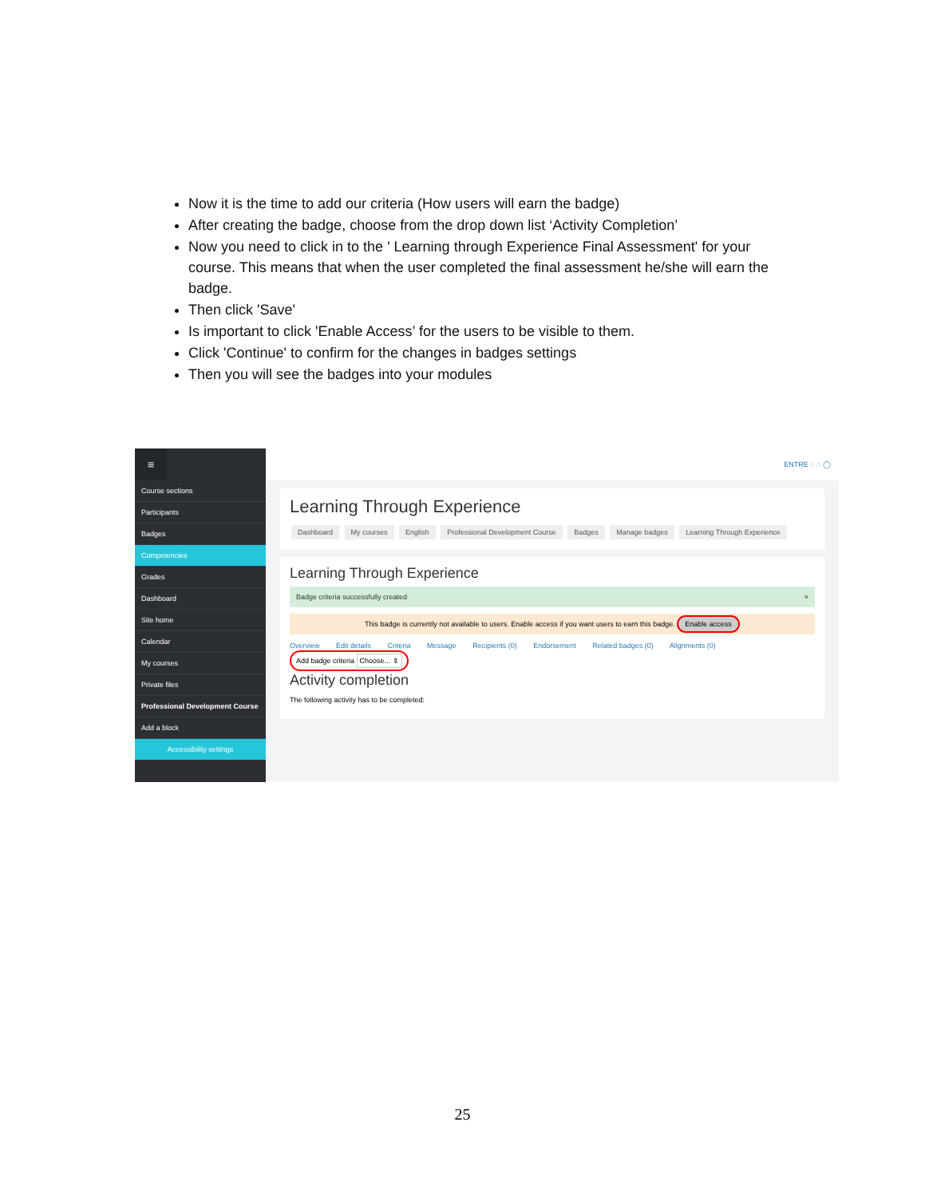Now it is the time to add our criteria (How users will earn the badge)
After creating the badge, choose from the drop down list ‘Activity Completion’
Now you need to click in to the ' Learning through Experience Final Assessment' for your course. This means that when the user completed the final assessment he/she will earn the badge.
Then click 'Save'
Is important to click 'Enable Access’ for the users to be visible to them.
Click 'Continue' to confirm for the changes in badges settings
Then you will see the badges into your modules
≡
Course sections
Participants
Badges
Competencies
Grades
Dashboard
Site home
Calendar
My courses
Private files
Professional Development Course
Add a block
Accessibility settings
ENTRE ◌ ◌ ◯
Learning Through Experience
Dashboard My courses English Professional Development Course Badges Manage badges Learning Through Experience
Learning Through Experience
Badge criteria successfully created ×
This badge is currently not available to users. Enable access if you want users to earn this badge. Enable access
Overview Edit details Criteria Message Recipients (0) Endorsement Related badges (0) Alignments (0)
Add badge criteria Choose... ⇕
Activity completion
The following activity has to be completed:
25